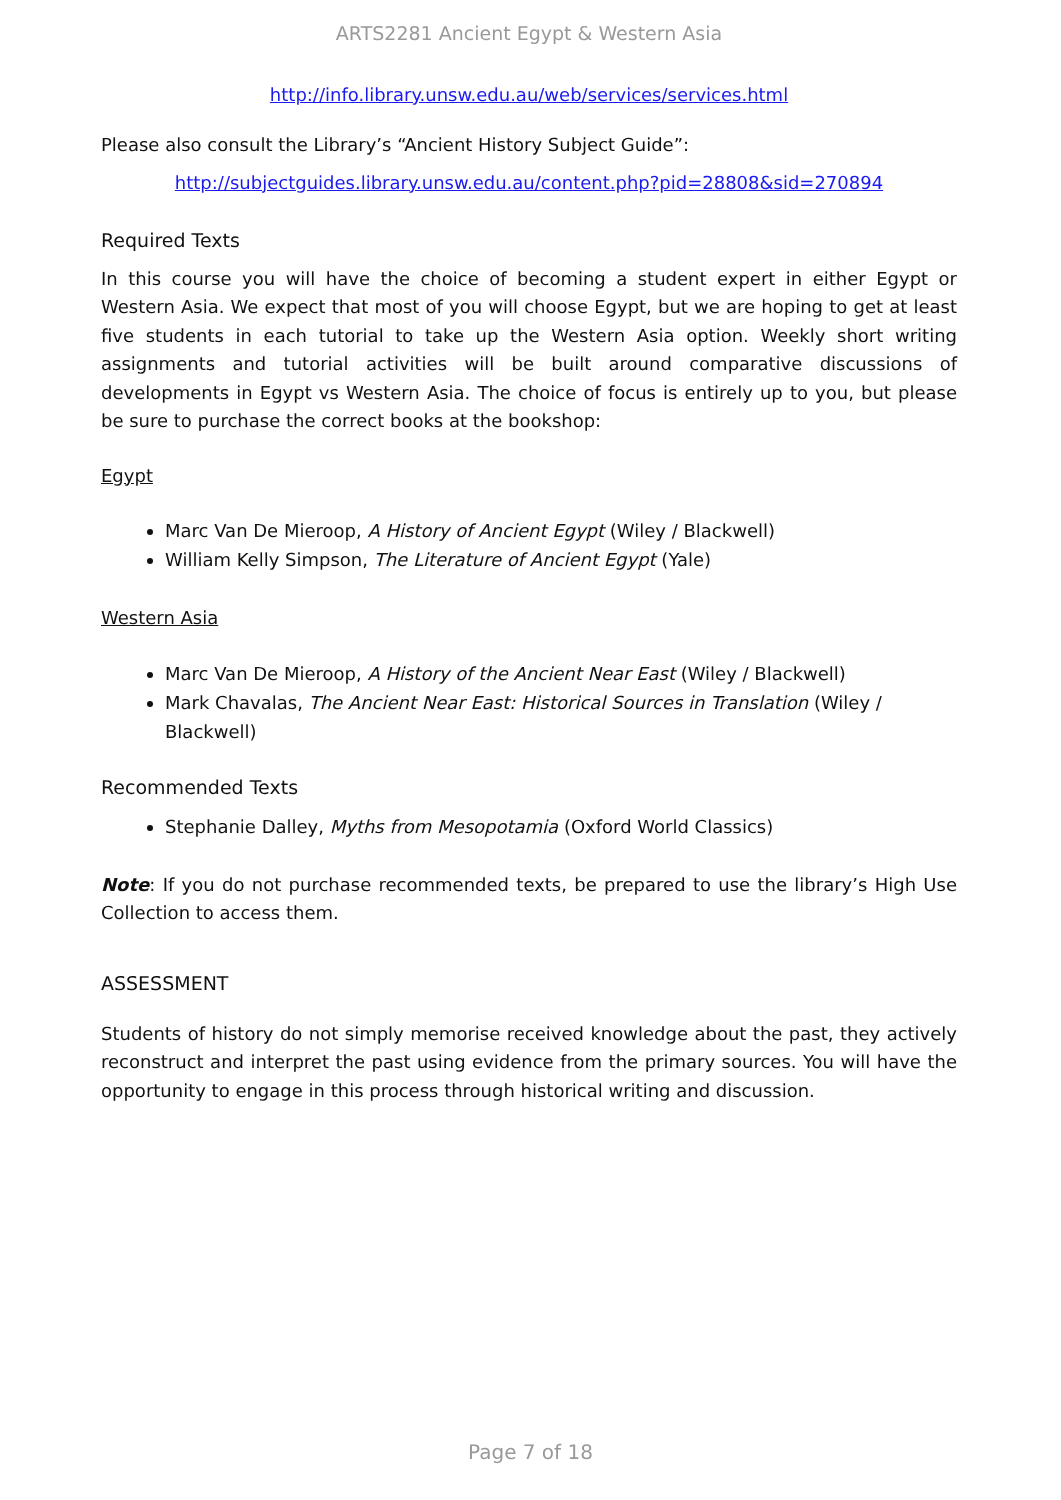ARTS2281 Ancient Egypt & Western Asia
http://info.library.unsw.edu.au/web/services/services.html
Please also consult the Library’s “Ancient History Subject Guide”:
http://subjectguides.library.unsw.edu.au/content.php?pid=28808&sid=270894
Required Texts
In this course you will have the choice of becoming a student expert in either Egypt or Western Asia. We expect that most of you will choose Egypt, but we are hoping to get at least five students in each tutorial to take up the Western Asia option. Weekly short writing assignments and tutorial activities will be built around comparative discussions of developments in Egypt vs Western Asia. The choice of focus is entirely up to you, but please be sure to purchase the correct books at the bookshop:
Egypt
Marc Van De Mieroop, A History of Ancient Egypt (Wiley / Blackwell)
William Kelly Simpson, The Literature of Ancient Egypt (Yale)
Western Asia
Marc Van De Mieroop, A History of the Ancient Near East (Wiley / Blackwell)
Mark Chavalas, The Ancient Near East: Historical Sources in Translation (Wiley / Blackwell)
Recommended Texts
Stephanie Dalley, Myths from Mesopotamia (Oxford World Classics)
Note: If you do not purchase recommended texts, be prepared to use the library’s High Use Collection to access them.
ASSESSMENT
Students of history do not simply memorise received knowledge about the past, they actively reconstruct and interpret the past using evidence from the primary sources. You will have the opportunity to engage in this process through historical writing and discussion.
Page 7 of 18